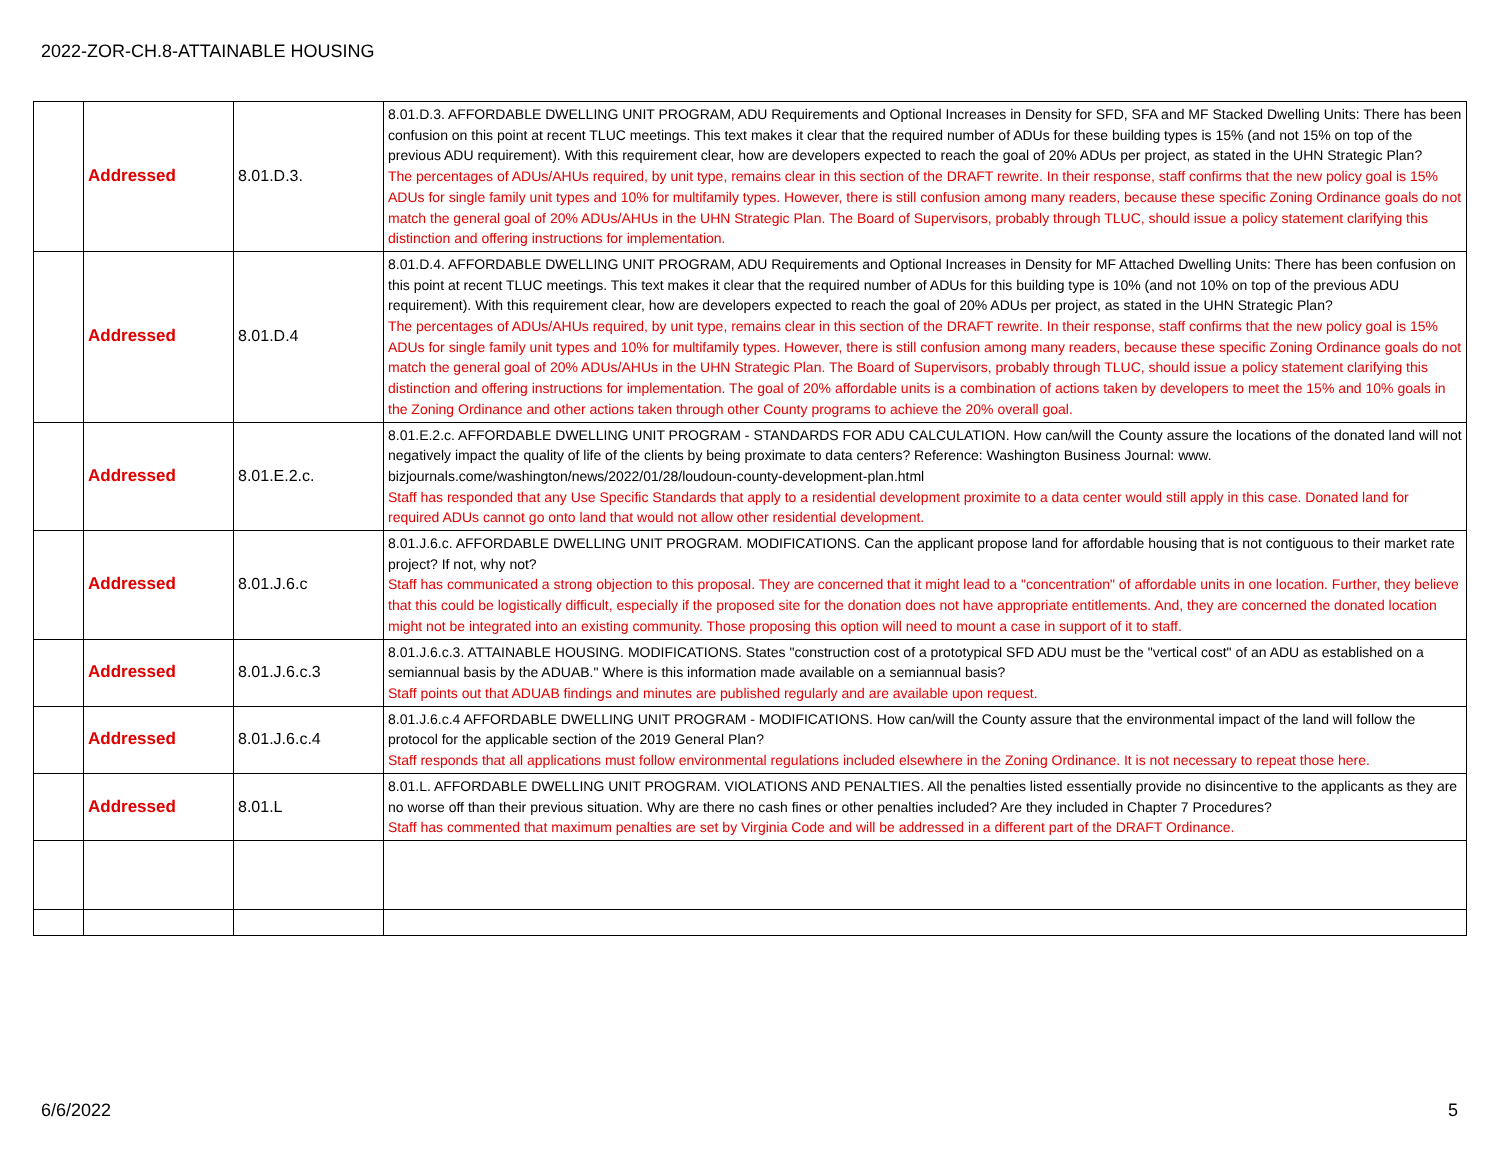2022-ZOR-CH.8-ATTAINABLE HOUSING
| | Addressed | 8.01.D.3. | 8.01.D.3. AFFORDABLE DWELLING UNIT PROGRAM, ADU Requirements and Optional Increases in Density for SFD, SFA and MF Stacked Dwelling Units: There has been confusion on this point at recent TLUC meetings. This text makes it clear that the required number of ADUs for these building types is 15% (and not 15% on top of the previous ADU requirement). With this requirement clear, how are developers expected to reach the goal of 20% ADUs per project, as stated in the UHN Strategic Plan? The percentages of ADUs/AHUs required, by unit type, remains clear in this section of the DRAFT rewrite. In their response, staff confirms that the new policy goal is 15% ADUs for single family unit types and 10% for multifamily types. However, there is still confusion among many readers, because these specific Zoning Ordinance goals do not match the general goal of 20% ADUs/AHUs in the UHN Strategic Plan. The Board of Supervisors, probably through TLUC, should issue a policy statement clarifying this distinction and offering instructions for implementation. |
| | Addressed | 8.01.D.4 | 8.01.D.4. AFFORDABLE DWELLING UNIT PROGRAM, ADU Requirements and Optional Increases in Density for MF Attached Dwelling Units: There has been confusion on this point at recent TLUC meetings. This text makes it clear that the required number of ADUs for this building type is 10% (and not 10% on top of the previous ADU requirement). With this requirement clear, how are developers expected to reach the goal of 20% ADUs per project, as stated in the UHN Strategic Plan? The percentages of ADUs/AHUs required, by unit type, remains clear in this section of the DRAFT rewrite. In their response, staff confirms that the new policy goal is 15% ADUs for single family unit types and 10% for multifamily types. However, there is still confusion among many readers, because these specific Zoning Ordinance goals do not match the general goal of 20% ADUs/AHUs in the UHN Strategic Plan. The Board of Supervisors, probably through TLUC, should issue a policy statement clarifying this distinction and offering instructions for implementation. The goal of 20% affordable units is a combination of actions taken by developers to meet the 15% and 10% goals in the Zoning Ordinance and other actions taken through other County programs to achieve the 20% overall goal. |
| | Addressed | 8.01.E.2.c. | 8.01.E.2.c. AFFORDABLE DWELLING UNIT PROGRAM - STANDARDS FOR ADU CALCULATION. How can/will the County assure the locations of the donated land will not negatively impact the quality of life of the clients by being proximate to data centers? Reference: Washington Business Journal: www. bizjournals.come/washington/news/2022/01/28/loudoun-county-development-plan.html Staff has responded that any Use Specific Standards that apply to a residential development proximite to a data center would still apply in this case. Donated land for required ADUs cannot go onto land that would not allow other residential development. |
| | Addressed | 8.01.J.6.c | 8.01.J.6.c. AFFORDABLE DWELLING UNIT PROGRAM. MODIFICATIONS. Can the applicant propose land for affordable housing that is not contiguous to their market rate project? If not, why not? Staff has communicated a strong objection to this proposal. They are concerned that it might lead to a "concentration" of affordable units in one location. Further, they believe that this could be logistically difficult, especially if the proposed site for the donation does not have appropriate entitlements. And, they are concerned the donated location might not be integrated into an existing community. Those proposing this option will need to mount a case in support of it to staff. |
| | Addressed | 8.01.J.6.c.3 | 8.01.J.6.c.3. ATTAINABLE HOUSING. MODIFICATIONS. States "construction cost of a prototypical SFD ADU must be the "vertical cost" of an ADU as established on a semiannual basis by the ADUAB." Where is this information made available on a semiannual basis? Staff points out that ADUAB findings and minutes are published regularly and are available upon request. |
| | Addressed | 8.01.J.6.c.4 | 8.01.J.6.c.4 AFFORDABLE DWELLING UNIT PROGRAM - MODIFICATIONS. How can/will the County assure that the environmental impact of the land will follow the protocol for the applicable section of the 2019 General Plan? Staff responds that all applications must follow environmental regulations included elsewhere in the Zoning Ordinance. It is not necessary to repeat those here. |
| | Addressed | 8.01.L | 8.01.L. AFFORDABLE DWELLING UNIT PROGRAM. VIOLATIONS AND PENALTIES. All the penalties listed essentially provide no disincentive to the applicants as they are no worse off than their previous situation. Why are there no cash fines or other penalties included? Are they included in Chapter 7 Procedures? Staff has commented that maximum penalties are set by Virginia Code and will be addressed in a different part of the DRAFT Ordinance. |
6/6/2022 5